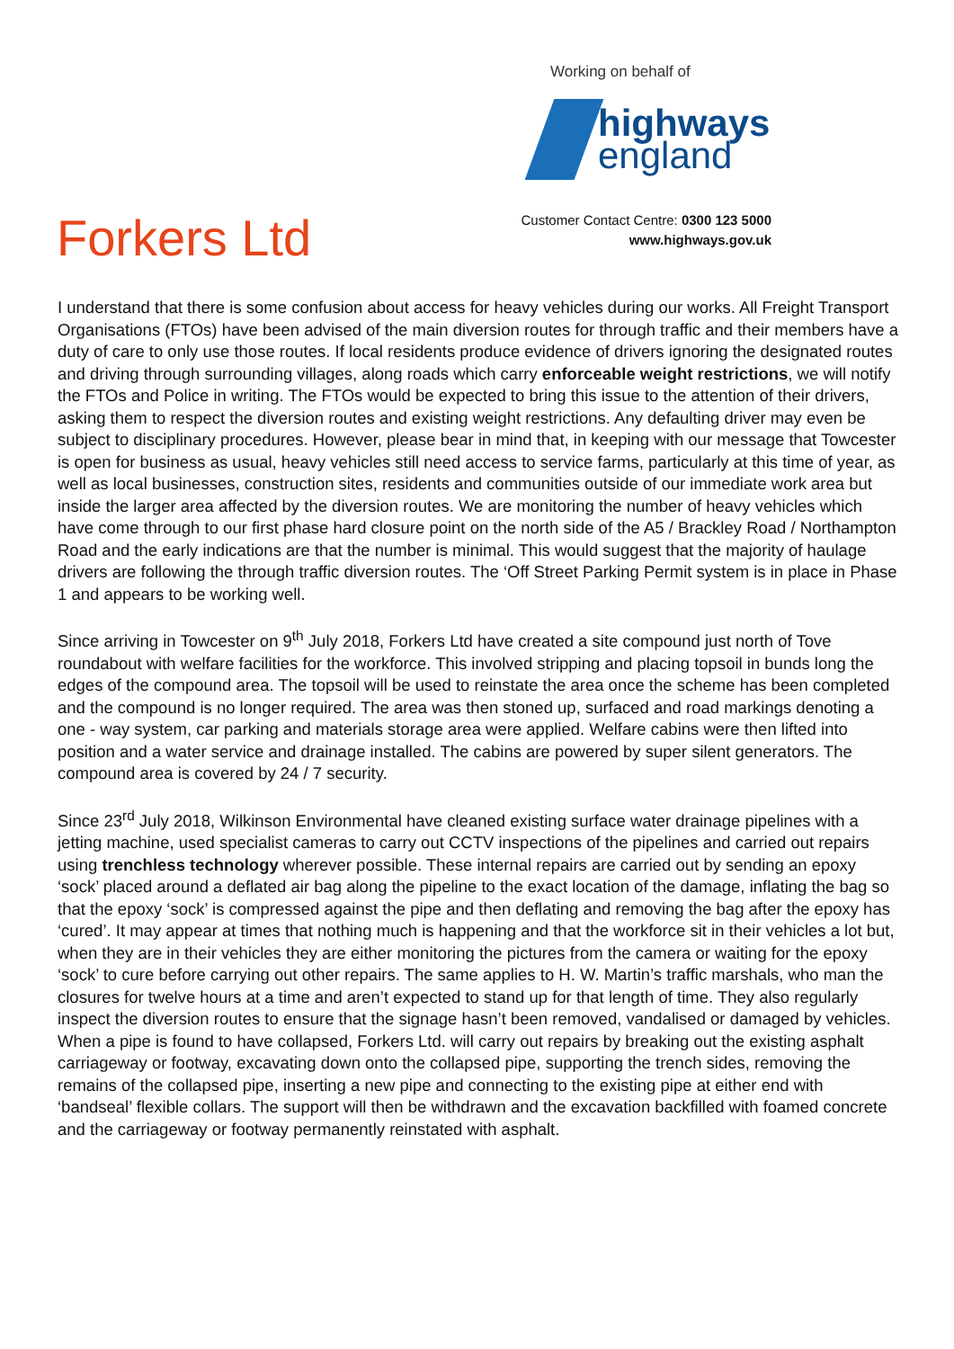Working on behalf of
highways
england
Forkers Ltd
Customer Contact Centre: 0300 123 5000
www.highways.gov.uk
I understand that there is some confusion about access for heavy vehicles during our works. All Freight Transport Organisations (FTOs) have been advised of the main diversion routes for through traffic and their members have a duty of care to only use those routes. If local residents produce evidence of drivers ignoring the designated routes and driving through surrounding villages, along roads which carry enforceable weight restrictions, we will notify the FTOs and Police in writing. The FTOs would be expected to bring this issue to the attention of their drivers, asking them to respect the diversion routes and existing weight restrictions. Any defaulting driver may even be subject to disciplinary procedures. However, please bear in mind that, in keeping with our message that Towcester is open for business as usual, heavy vehicles still need access to service farms, particularly at this time of year, as well as local businesses, construction sites, residents and communities outside of our immediate work area but inside the larger area affected by the diversion routes. We are monitoring the number of heavy vehicles which have come through to our first phase hard closure point on the north side of the A5 / Brackley Road / Northampton Road and the early indications are that the number is minimal. This would suggest that the majority of haulage drivers are following the through traffic diversion routes. The ‘Off Street Parking Permit system is in place in Phase 1 and appears to be working well.
Since arriving in Towcester on 9<sup>th</sup> July 2018, Forkers Ltd have created a site compound just north of Tove roundabout with welfare facilities for the workforce. This involved stripping and placing topsoil in bunds long the edges of the compound area. The topsoil will be used to reinstate the area once the scheme has been completed and the compound is no longer required. The area was then stoned up, surfaced and road markings denoting a one - way system, car parking and materials storage area were applied. Welfare cabins were then lifted into position and a water service and drainage installed. The cabins are powered by super silent generators. The compound area is covered by 24 / 7 security.
Since 23<sup>rd</sup> July 2018, Wilkinson Environmental have cleaned existing surface water drainage pipelines with a jetting machine, used specialist cameras to carry out CCTV inspections of the pipelines and carried out repairs using trenchless technology wherever possible. These internal repairs are carried out by sending an epoxy ‘sock’ placed around a deflated air bag along the pipeline to the exact location of the damage, inflating the bag so that the epoxy ‘sock’ is compressed against the pipe and then deflating and removing the bag after the epoxy has ‘cured’. It may appear at times that nothing much is happening and that the workforce sit in their vehicles a lot but, when they are in their vehicles they are either monitoring the pictures from the camera or waiting for the epoxy ‘sock’ to cure before carrying out other repairs. The same applies to H. W. Martin’s traffic marshals, who man the closures for twelve hours at a time and aren’t expected to stand up for that length of time. They also regularly inspect the diversion routes to ensure that the signage hasn’t been removed, vandalised or damaged by vehicles. When a pipe is found to have collapsed, Forkers Ltd. will carry out repairs by breaking out the existing asphalt carriageway or footway, excavating down onto the collapsed pipe, supporting the trench sides, removing the remains of the collapsed pipe, inserting a new pipe and connecting to the existing pipe at either end with ‘bandseal’ flexible collars. The support will then be withdrawn and the excavation backfilled with foamed concrete and the carriageway or footway permanently reinstated with asphalt.